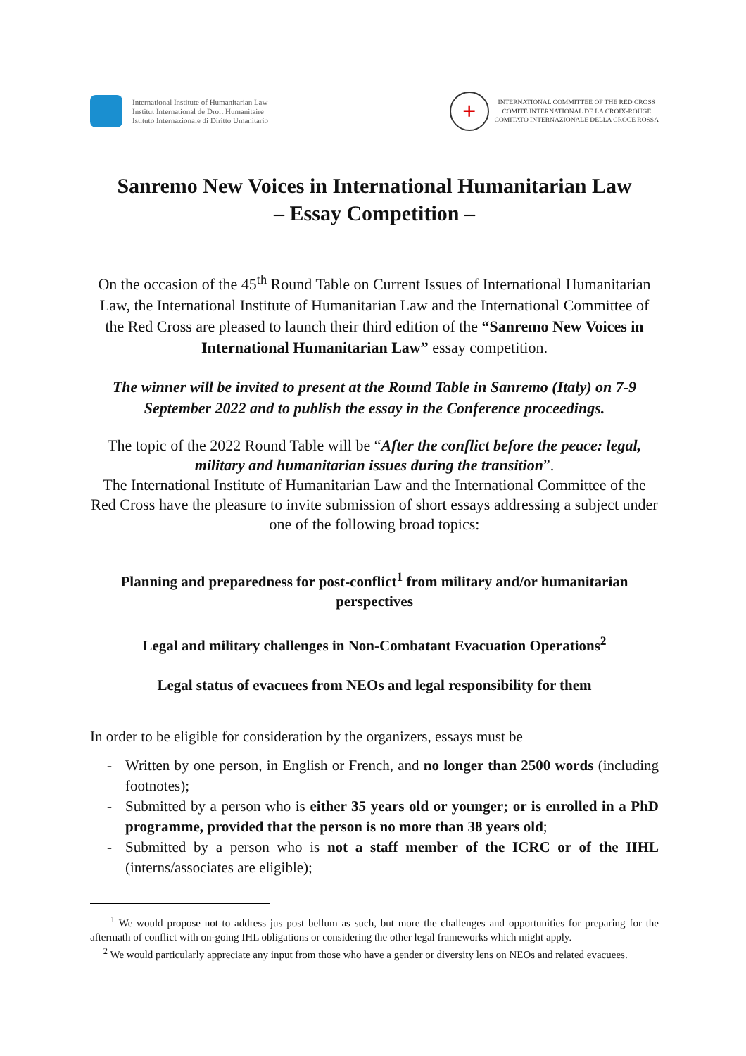International Institute of Humanitarian Law
Institut International de Droit Humanitaire
Istituto Internazionale di Diritto Umanitario
+
INTERNATIONAL COMMITTEE OF THE RED CROSS
COMITÉ INTERNATIONAL DE LA CROIX-ROUGE
COMITATO INTERNAZIONALE DELLA CROCE ROSSA
Sanremo New Voices in International Humanitarian Law
– Essay Competition –
On the occasion of the 45<sup>th</sup> Round Table on Current Issues of International Humanitarian Law, the International Institute of Humanitarian Law and the International Committee of the Red Cross are pleased to launch their third edition of the “Sanremo New Voices in International Humanitarian Law” essay competition.
The winner will be invited to present at the Round Table in Sanremo (Italy) on 7-9 September 2022 and to publish the essay in the Conference proceedings.
The topic of the 2022 Round Table will be “After the conflict before the peace: legal, military and humanitarian issues during the transition”.
The International Institute of Humanitarian Law and the International Committee of the Red Cross have the pleasure to invite submission of short essays addressing a subject under one of the following broad topics:
Planning and preparedness for post-conflict<sup>1</sup> from military and/or humanitarian perspectives
Legal and military challenges in Non-Combatant Evacuation Operations<sup>2</sup>
Legal status of evacuees from NEOs and legal responsibility for them
In order to be eligible for consideration by the organizers, essays must be
- Written by one person, in English or French, and no longer than 2500 words (including footnotes);
- Submitted by a person who is either 35 years old or younger; or is enrolled in a PhD programme, provided that the person is no more than 38 years old;
- Submitted by a person who is not a staff member of the ICRC or of the IIHL (interns/associates are eligible);
<sup>1</sup> We would propose not to address jus post bellum as such, but more the challenges and opportunities for preparing for the aftermath of conflict with on-going IHL obligations or considering the other legal frameworks which might apply.
<sup>2</sup> We would particularly appreciate any input from those who have a gender or diversity lens on NEOs and related evacuees.